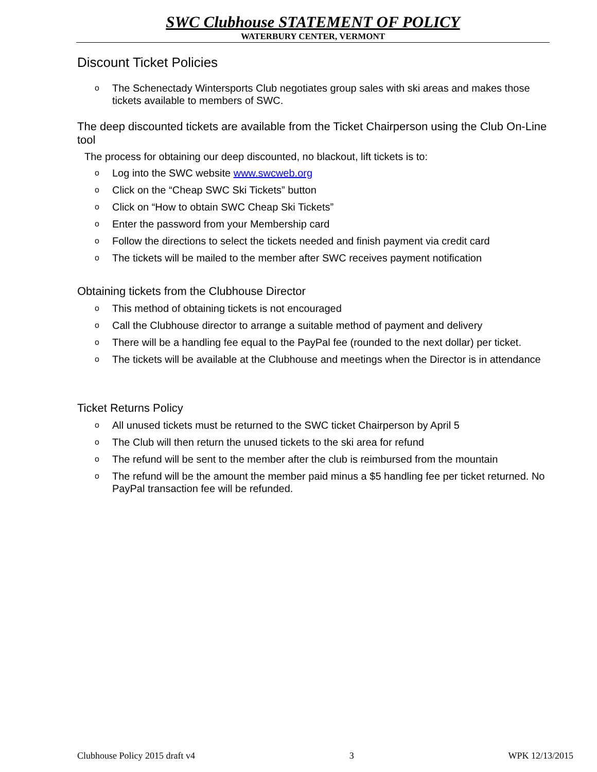SWC Clubhouse STATEMENT OF POLICY
WATERBURY CENTER, VERMONT
Discount Ticket Policies
o The Schenectady Wintersports Club negotiates group sales with ski areas and makes those tickets available to members of SWC.
The deep discounted tickets are available from the Ticket Chairperson using the Club On-Line tool
The process for obtaining our deep discounted, no blackout, lift tickets is to:
o Log into the SWC website www.swcweb.org
o Click on the “Cheap SWC Ski Tickets” button
o Click on “How to obtain SWC Cheap Ski Tickets”
o Enter the password from your Membership card
o Follow the directions to select the tickets needed and finish payment via credit card
o The tickets will be mailed to the member after SWC receives payment notification
Obtaining tickets from the Clubhouse Director
o This method of obtaining tickets is not encouraged
o Call the Clubhouse director to arrange a suitable method of payment and delivery
o There will be a handling fee equal to the PayPal fee (rounded to the next dollar) per ticket.
o The tickets will be available at the Clubhouse and meetings when the Director is in attendance
Ticket Returns Policy
o All unused tickets must be returned to the SWC ticket Chairperson by April 5
o The Club will then return the unused tickets to the ski area for refund
o The refund will be sent to the member after the club is reimbursed from the mountain
o The refund will be the amount the member paid minus a $5 handling fee per ticket returned. No PayPal transaction fee will be refunded.
Clubhouse Policy 2015 draft v4 3 WPK 12/13/2015